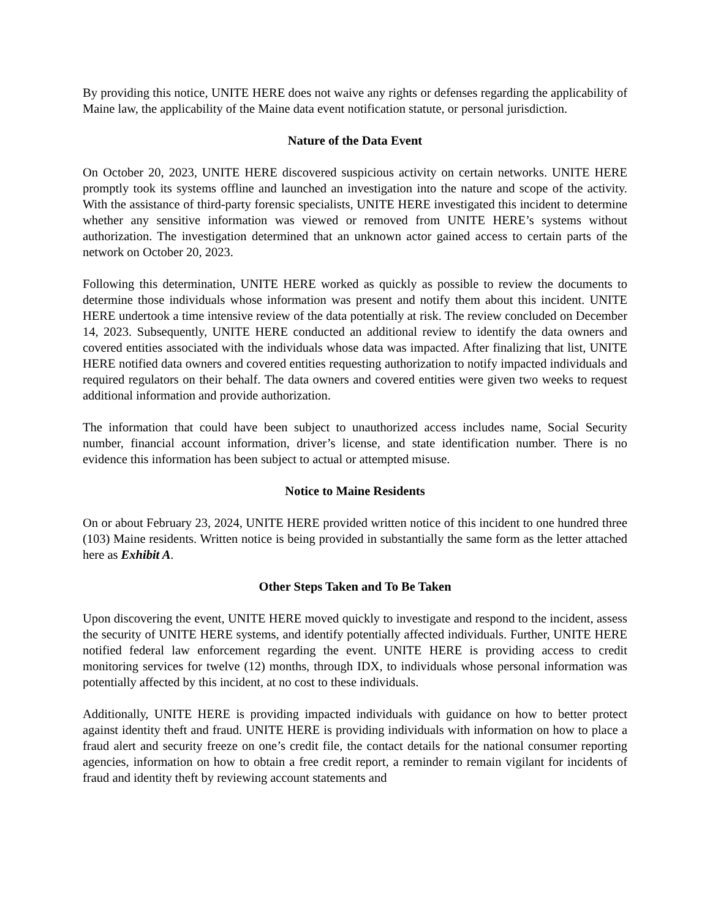By providing this notice, UNITE HERE does not waive any rights or defenses regarding the applicability of Maine law, the applicability of the Maine data event notification statute, or personal jurisdiction.
Nature of the Data Event
On October 20, 2023, UNITE HERE discovered suspicious activity on certain networks. UNITE HERE promptly took its systems offline and launched an investigation into the nature and scope of the activity. With the assistance of third-party forensic specialists, UNITE HERE investigated this incident to determine whether any sensitive information was viewed or removed from UNITE HERE’s systems without authorization. The investigation determined that an unknown actor gained access to certain parts of the network on October 20, 2023.
Following this determination, UNITE HERE worked as quickly as possible to review the documents to determine those individuals whose information was present and notify them about this incident. UNITE HERE undertook a time intensive review of the data potentially at risk. The review concluded on December 14, 2023. Subsequently, UNITE HERE conducted an additional review to identify the data owners and covered entities associated with the individuals whose data was impacted. After finalizing that list, UNITE HERE notified data owners and covered entities requesting authorization to notify impacted individuals and required regulators on their behalf. The data owners and covered entities were given two weeks to request additional information and provide authorization.
The information that could have been subject to unauthorized access includes name, Social Security number, financial account information, driver’s license, and state identification number. There is no evidence this information has been subject to actual or attempted misuse.
Notice to Maine Residents
On or about February 23, 2024, UNITE HERE provided written notice of this incident to one hundred three (103) Maine residents. Written notice is being provided in substantially the same form as the letter attached here as Exhibit A.
Other Steps Taken and To Be Taken
Upon discovering the event, UNITE HERE moved quickly to investigate and respond to the incident, assess the security of UNITE HERE systems, and identify potentially affected individuals. Further, UNITE HERE notified federal law enforcement regarding the event. UNITE HERE is providing access to credit monitoring services for twelve (12) months, through IDX, to individuals whose personal information was potentially affected by this incident, at no cost to these individuals.
Additionally, UNITE HERE is providing impacted individuals with guidance on how to better protect against identity theft and fraud. UNITE HERE is providing individuals with information on how to place a fraud alert and security freeze on one’s credit file, the contact details for the national consumer reporting agencies, information on how to obtain a free credit report, a reminder to remain vigilant for incidents of fraud and identity theft by reviewing account statements and